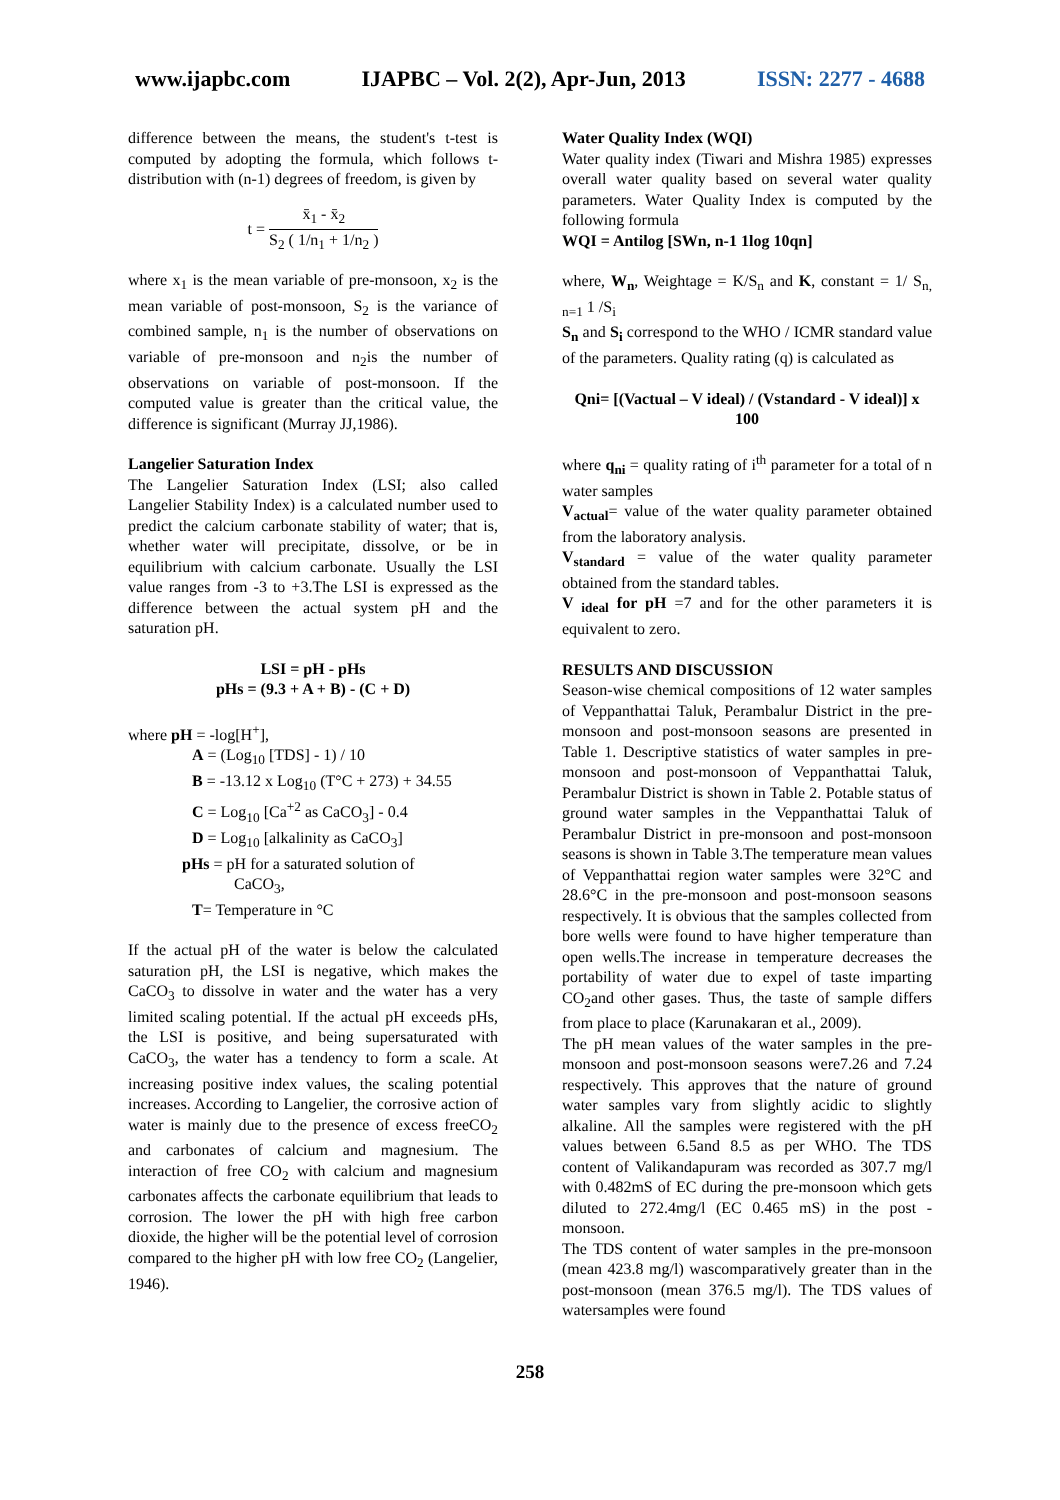www.ijapbc.com IJAPBC – Vol. 2(2), Apr-Jun, 2013 ISSN: 2277 - 4688
_______________________________________________________________________________
difference between the means, the student's t-test is computed by adopting the formula, which follows t-distribution with (n-1) degrees of freedom, is given by
t = x̄<sub>1</sub> - x̄<sub>2</sub> S<sub>2</sub> ( 1/n<sub>1</sub> + 1/n<sub>2</sub> )
where x<sub>1</sub> is the mean variable of pre-monsoon, x<sub>2</sub> is the mean variable of post-monsoon, S<sub>2</sub> is the variance of combined sample, n<sub>1</sub> is the number of observations on variable of pre-monsoon and n<sub>2</sub>is the number of observations on variable of post-monsoon. If the computed value is greater than the critical value, the difference is significant (Murray JJ,1986).
Langelier Saturation Index
The Langelier Saturation Index (LSI; also called Langelier Stability Index) is a calculated number used to predict the calcium carbonate stability of water; that is, whether water will precipitate, dissolve, or be in equilibrium with calcium carbonate. Usually the LSI value ranges from -3 to +3.The LSI is expressed as the difference between the actual system pH and the saturation pH.
LSI = pH - pHs
pHs = (9.3 + A + B) - (C + D)
where pH = -log[H<sup>+</sup>],
A = (Log<sub>10</sub> [TDS] - 1) / 10
B = -13.12 x Log<sub>10</sub> (T°C + 273) + 34.55
C = Log<sub>10</sub> [Ca<sup>+2</sup> as CaCO<sub>3</sub>] - 0.4
D = Log<sub>10</sub> [alkalinity as CaCO<sub>3</sub>]
pHs = pH for a saturated solution of
CaCO<sub>3</sub>,
T= Temperature in °C
If the actual pH of the water is below the calculated saturation pH, the LSI is negative, which makes the CaCO<sub>3</sub> to dissolve in water and the water has a very limited scaling potential. If the actual pH exceeds pHs, the LSI is positive, and being supersaturated with CaCO<sub>3</sub>, the water has a tendency to form a scale. At increasing positive index values, the scaling potential increases. According to Langelier, the corrosive action of water is mainly due to the presence of excess freeCO<sub>2</sub> and carbonates of calcium and magnesium. The interaction of free CO<sub>2</sub> with calcium and magnesium carbonates affects the carbonate equilibrium that leads to corrosion. The lower the pH with high free carbon dioxide, the higher will be the potential level of corrosion compared to the higher pH with low free CO<sub>2</sub> (Langelier, 1946).
Water Quality Index (WQI)
Water quality index (Tiwari and Mishra 1985) expresses overall water quality based on several water quality parameters. Water Quality Index is computed by the following formula
WQI = Antilog [SWn, n-1 1log 10qn]
where, W<sub>n</sub>, Weightage = K/S<sub>n</sub> and K, constant = 1/ S<sub>n, n=1</sub> 1 /S<sub>i</sub>
S<sub>n</sub> and S<sub>i</sub> correspond to the WHO / ICMR standard value of the parameters. Quality rating (q) is calculated as
Qni= [(Vactual – V ideal) / (Vstandard - V ideal)] x 100
where q<sub>ni</sub> = quality rating of i<sup>th</sup> parameter for a total of n water samples
V<sub>actual</sub>= value of the water quality parameter obtained from the laboratory analysis.
V<sub>standard</sub> = value of the water quality parameter obtained from the standard tables.
V <sub>ideal</sub> for pH =7 and for the other parameters it is equivalent to zero.
RESULTS AND DISCUSSION
Season-wise chemical compositions of 12 water samples of Veppanthattai Taluk, Perambalur District in the pre-monsoon and post-monsoon seasons are presented in Table 1. Descriptive statistics of water samples in pre-monsoon and post-monsoon of Veppanthattai Taluk, Perambalur District is shown in Table 2. Potable status of ground water samples in the Veppanthattai Taluk of Perambalur District in pre-monsoon and post-monsoon seasons is shown in Table 3.The temperature mean values of Veppanthattai region water samples were 32°C and 28.6°C in the pre-monsoon and post-monsoon seasons respectively. It is obvious that the samples collected from bore wells were found to have higher temperature than open wells.The increase in temperature decreases the portability of water due to expel of taste imparting CO<sub>2</sub>and other gases. Thus, the taste of sample differs from place to place (Karunakaran et al., 2009).
The pH mean values of the water samples in the pre-monsoon and post-monsoon seasons were7.26 and 7.24 respectively. This approves that the nature of ground water samples vary from slightly acidic to slightly alkaline. All the samples were registered with the pH values between 6.5and 8.5 as per WHO. The TDS content of Valikandapuram was recorded as 307.7 mg/l with 0.482mS of EC during the pre-monsoon which gets diluted to 272.4mg/l (EC 0.465 mS) in the post - monsoon.
The TDS content of water samples in the pre-monsoon (mean 423.8 mg/l) wascomparatively greater than in the post-monsoon (mean 376.5 mg/l). The TDS values of watersamples were found
258